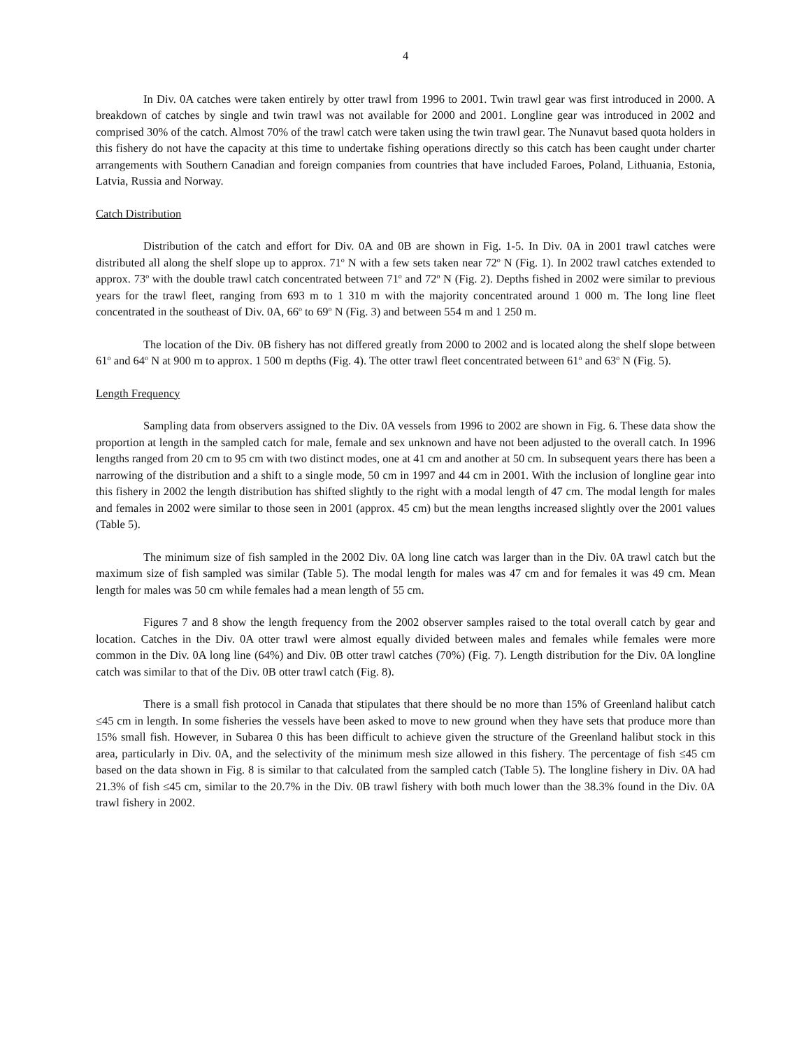4
In Div. 0A catches were taken entirely by otter trawl from 1996 to 2001. Twin trawl gear was first introduced in 2000. A breakdown of catches by single and twin trawl was not available for 2000 and 2001. Longline gear was introduced in 2002 and comprised 30% of the catch. Almost 70% of the trawl catch were taken using the twin trawl gear. The Nunavut based quota holders in this fishery do not have the capacity at this time to undertake fishing operations directly so this catch has been caught under charter arrangements with Southern Canadian and foreign companies from countries that have included Faroes, Poland, Lithuania, Estonia, Latvia, Russia and Norway.
Catch Distribution
Distribution of the catch and effort for Div. 0A and 0B are shown in Fig. 1-5. In Div. 0A in 2001 trawl catches were distributed all along the shelf slope up to approx. 71<sup>o</sup> N with a few sets taken near 72<sup>o</sup> N (Fig. 1). In 2002 trawl catches extended to approx. 73<sup>o</sup> with the double trawl catch concentrated between 71<sup>o</sup> and 72<sup>o</sup> N (Fig. 2). Depths fished in 2002 were similar to previous years for the trawl fleet, ranging from 693 m to 1 310 m with the majority concentrated around 1 000 m. The long line fleet concentrated in the southeast of Div. 0A, 66<sup>o</sup> to 69<sup>o</sup> N (Fig. 3) and between 554 m and 1 250 m.
The location of the Div. 0B fishery has not differed greatly from 2000 to 2002 and is located along the shelf slope between 61<sup>o</sup> and 64<sup>o</sup> N at 900 m to approx. 1 500 m depths (Fig. 4). The otter trawl fleet concentrated between 61<sup>o</sup> and 63<sup>o</sup> N (Fig. 5).
Length Frequency
Sampling data from observers assigned to the Div. 0A vessels from 1996 to 2002 are shown in Fig. 6. These data show the proportion at length in the sampled catch for male, female and sex unknown and have not been adjusted to the overall catch. In 1996 lengths ranged from 20 cm to 95 cm with two distinct modes, one at 41 cm and another at 50 cm. In subsequent years there has been a narrowing of the distribution and a shift to a single mode, 50 cm in 1997 and 44 cm in 2001. With the inclusion of longline gear into this fishery in 2002 the length distribution has shifted slightly to the right with a modal length of 47 cm. The modal length for males and females in 2002 were similar to those seen in 2001 (approx. 45 cm) but the mean lengths increased slightly over the 2001 values (Table 5).
The minimum size of fish sampled in the 2002 Div. 0A long line catch was larger than in the Div. 0A trawl catch but the maximum size of fish sampled was similar (Table 5). The modal length for males was 47 cm and for females it was 49 cm. Mean length for males was 50 cm while females had a mean length of 55 cm.
Figures 7 and 8 show the length frequency from the 2002 observer samples raised to the total overall catch by gear and location. Catches in the Div. 0A otter trawl were almost equally divided between males and females while females were more common in the Div. 0A long line (64%) and Div. 0B otter trawl catches (70%) (Fig. 7). Length distribution for the Div. 0A longline catch was similar to that of the Div. 0B otter trawl catch (Fig. 8).
There is a small fish protocol in Canada that stipulates that there should be no more than 15% of Greenland halibut catch ≤45 cm in length. In some fisheries the vessels have been asked to move to new ground when they have sets that produce more than 15% small fish. However, in Subarea 0 this has been difficult to achieve given the structure of the Greenland halibut stock in this area, particularly in Div. 0A, and the selectivity of the minimum mesh size allowed in this fishery. The percentage of fish ≤45 cm based on the data shown in Fig. 8 is similar to that calculated from the sampled catch (Table 5). The longline fishery in Div. 0A had 21.3% of fish ≤45 cm, similar to the 20.7% in the Div. 0B trawl fishery with both much lower than the 38.3% found in the Div. 0A trawl fishery in 2002.